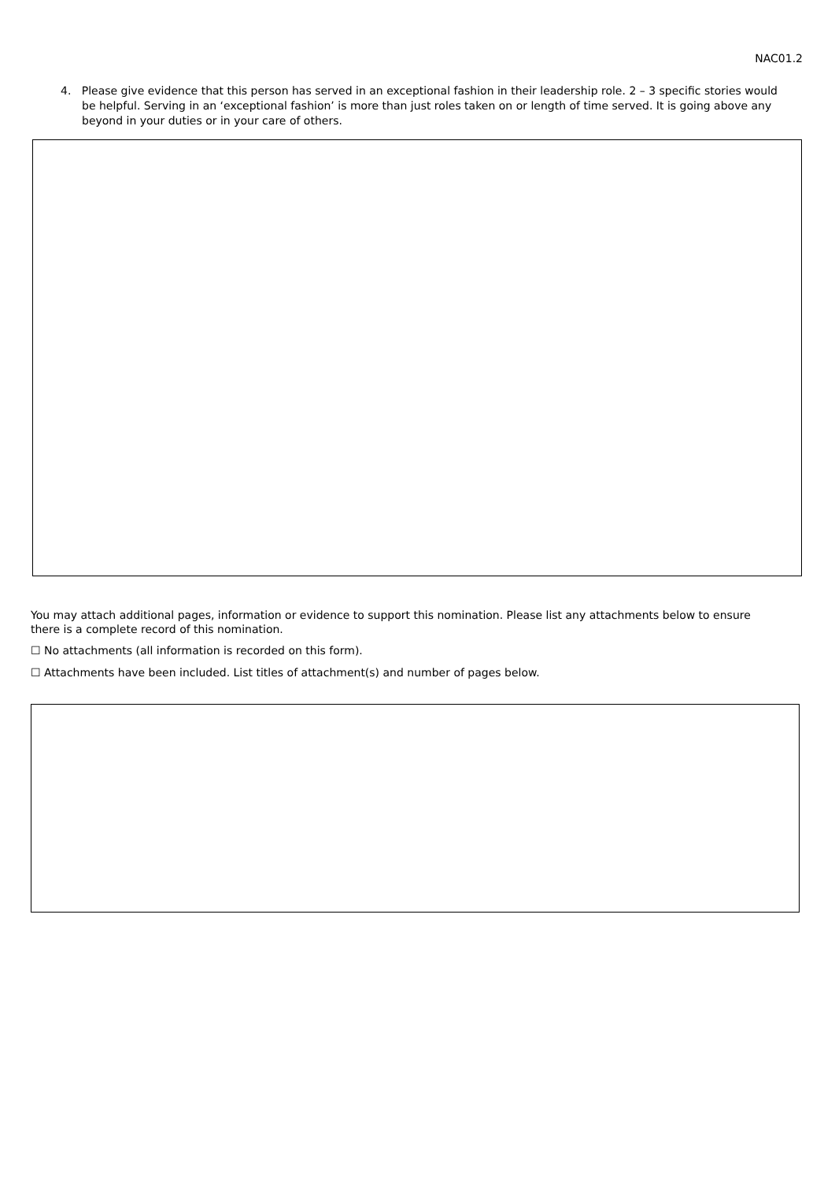NAC01.2
4. Please give evidence that this person has served in an exceptional fashion in their leadership role. 2 – 3 specific stories would be helpful. Serving in an ‘exceptional fashion’ is more than just roles taken on or length of time served. It is going above any beyond in your duties or in your care of others.
You may attach additional pages, information or evidence to support this nomination. Please list any attachments below to ensure there is a complete record of this nomination.
☐ No attachments (all information is recorded on this form).
☐ Attachments have been included. List titles of attachment(s) and number of pages below.